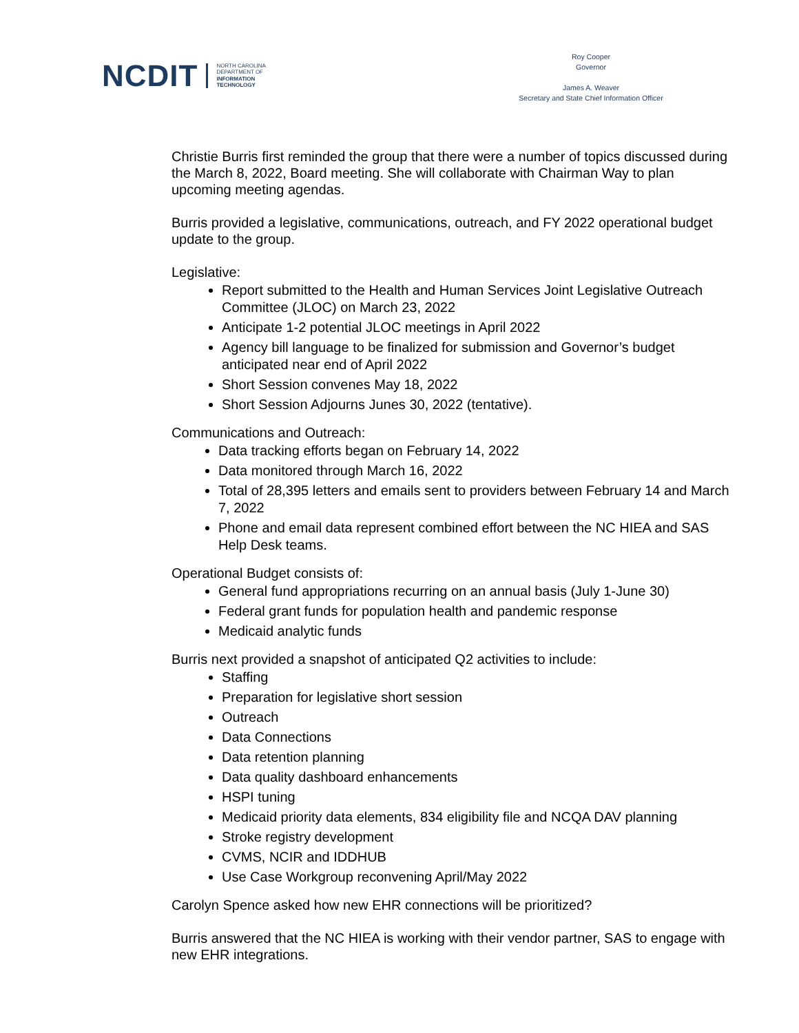NCDIT NORTH CAROLINA
DEPARTMENT OF
INFORMATION
TECHNOLOGY
Roy Cooper
Governor
James A. Weaver
Secretary and State Chief Information Officer
Christie Burris first reminded the group that there were a number of topics discussed during the March 8, 2022, Board meeting. She will collaborate with Chairman Way to plan upcoming meeting agendas.
Burris provided a legislative, communications, outreach, and FY 2022 operational budget update to the group.
Legislative:
Report submitted to the Health and Human Services Joint Legislative Outreach Committee (JLOC) on March 23, 2022
Anticipate 1-2 potential JLOC meetings in April 2022
Agency bill language to be finalized for submission and Governor’s budget anticipated near end of April 2022
Short Session convenes May 18, 2022
Short Session Adjourns Junes 30, 2022 (tentative).
Communications and Outreach:
Data tracking efforts began on February 14, 2022
Data monitored through March 16, 2022
Total of 28,395 letters and emails sent to providers between February 14 and March 7, 2022
Phone and email data represent combined effort between the NC HIEA and SAS Help Desk teams.
Operational Budget consists of:
General fund appropriations recurring on an annual basis (July 1-June 30)
Federal grant funds for population health and pandemic response
Medicaid analytic funds
Burris next provided a snapshot of anticipated Q2 activities to include:
Staffing
Preparation for legislative short session
Outreach
Data Connections
Data retention planning
Data quality dashboard enhancements
HSPI tuning
Medicaid priority data elements, 834 eligibility file and NCQA DAV planning
Stroke registry development
CVMS, NCIR and IDDHUB
Use Case Workgroup reconvening April/May 2022
Carolyn Spence asked how new EHR connections will be prioritized?
Burris answered that the NC HIEA is working with their vendor partner, SAS to engage with new EHR integrations.